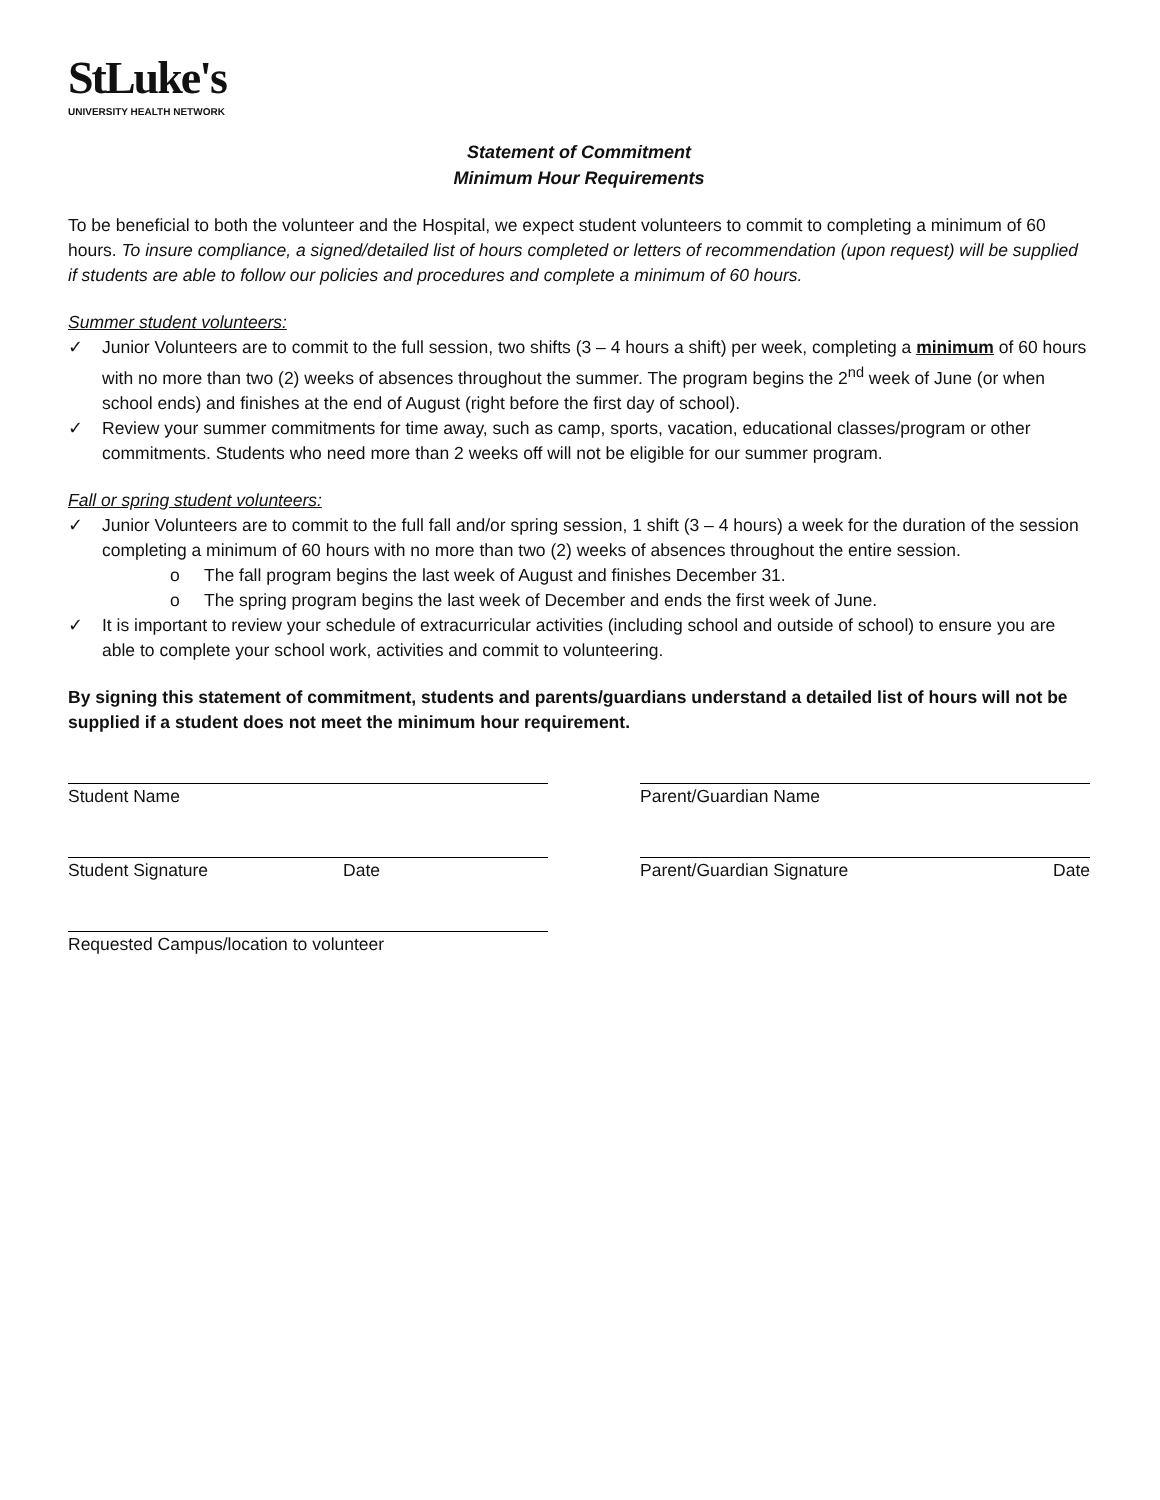StLuke's
UNIVERSITY HEALTH NETWORK
Statement of Commitment
Minimum Hour Requirements
To be beneficial to both the volunteer and the Hospital, we expect student volunteers to commit to completing a minimum of 60 hours. To insure compliance, a signed/detailed list of hours completed or letters of recommendation (upon request) will be supplied if students are able to follow our policies and procedures and complete a minimum of 60 hours.
Summer student volunteers:
✓ Junior Volunteers are to commit to the full session, two shifts (3 – 4 hours a shift) per week, completing a minimum of 60 hours with no more than two (2) weeks of absences throughout the summer. The program begins the 2<sup>nd</sup> week of June (or when school ends) and finishes at the end of August (right before the first day of school).
✓ Review your summer commitments for time away, such as camp, sports, vacation, educational classes/program or other commitments. Students who need more than 2 weeks off will not be eligible for our summer program.
Fall or spring student volunteers:
✓ Junior Volunteers are to commit to the full fall and/or spring session, 1 shift (3 – 4 hours) a week for the duration of the session completing a minimum of 60 hours with no more than two (2) weeks of absences throughout the entire session.
o The fall program begins the last week of August and finishes December 31.
o The spring program begins the last week of December and ends the first week of June.
✓ It is important to review your schedule of extracurricular activities (including school and outside of school) to ensure you are able to complete your school work, activities and commit to volunteering.
By signing this statement of commitment, students and parents/guardians understand a detailed list of hours will not be supplied if a student does not meet the minimum hour requirement.
Student Name Parent/Guardian Name
Student Signature Date Parent/Guardian Signature Date
Requested Campus/location to volunteer